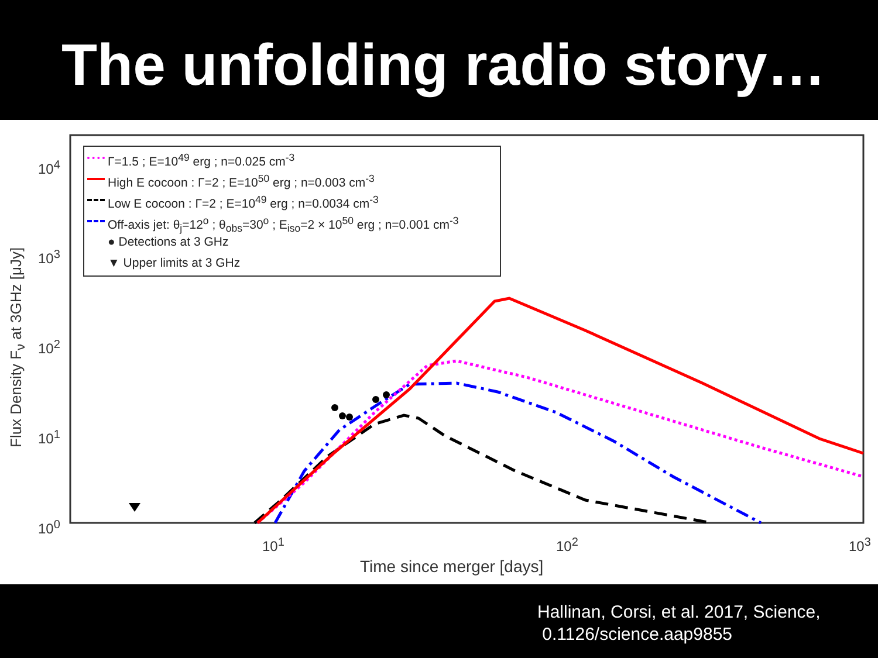The unfolding radio story…
Γ=1.5 ; E=10<sup>49</sup> erg ; n=0.025 cm<sup>-3</sup>
High E cocoon : Γ=2 ; E=10<sup>50</sup> erg ; n=0.003 cm<sup>-3</sup>
Low E cocoon : Γ=2 ; E=10<sup>49</sup> erg ; n=0.0034 cm<sup>-3</sup>
Off-axis jet: θ<sub>j</sub>=12<sup>o</sup> ; θ<sub>obs</sub>=30<sup>o</sup> ; E<sub>iso</sub>=2 × 10<sup>50</sup> erg ; n=0.001 cm<sup>-3</sup>
● Detections at 3 GHz
▼ Upper limits at 3 GHz
10<sup>4</sup>
10<sup>3</sup>
10<sup>2</sup>
10<sup>1</sup>
10<sup>0</sup>
10<sup>1</sup> 10<sup>2</sup> 10<sup>3</sup>
Flux Density F<sub>ν</sub> at 3GHz [μJy]
Time since merger [days]
Hallinan, Corsi, et al. 2017, Science,
0.1126/science.aap9855